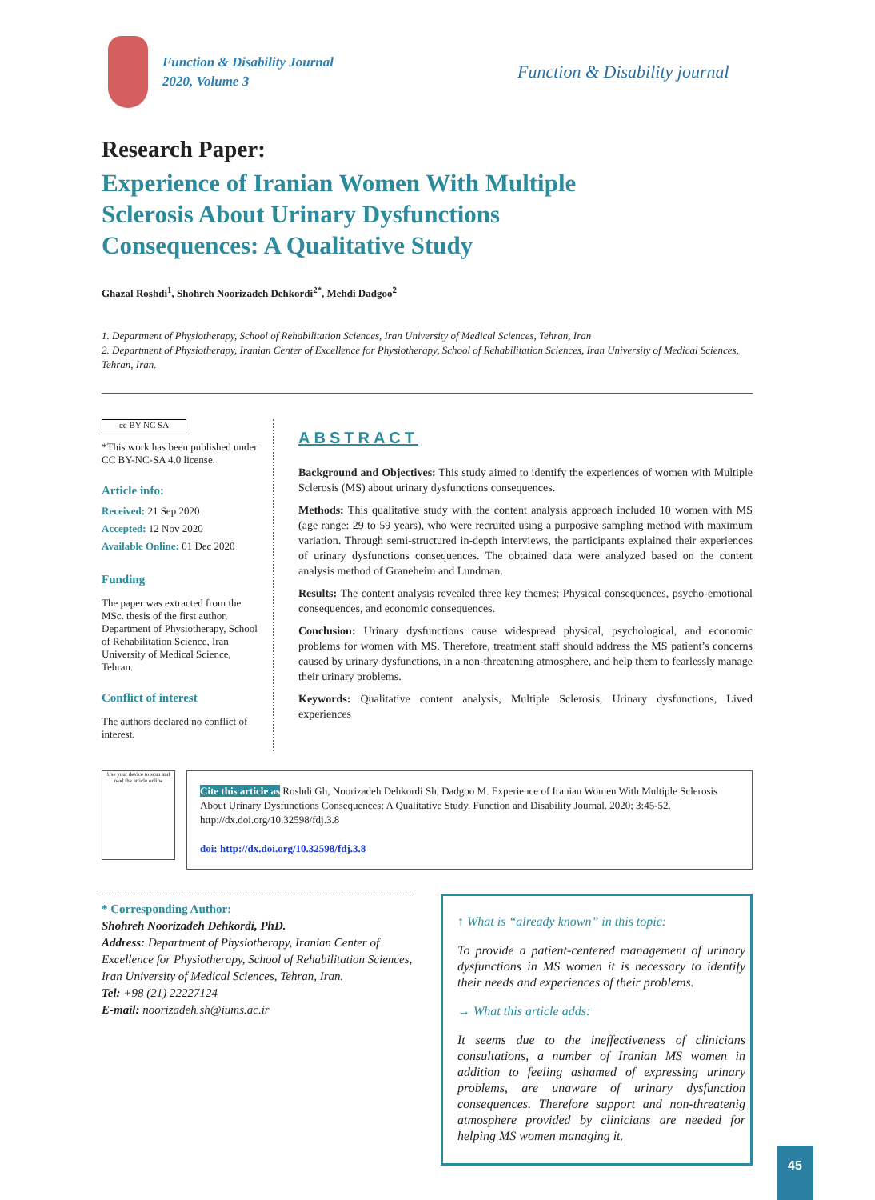Function & Disability Journal
2020, Volume 3
Function & Disability journal
Research Paper:
Experience of Iranian Women With Multiple Sclerosis About Urinary Dysfunctions Consequences: A Qualitative Study
Ghazal Roshdi<sup>1</sup>, Shohreh Noorizadeh Dehkordi<sup>2*</sup>, Mehdi Dadgoo<sup>2</sup>
1. Department of Physiotherapy, School of Rehabilitation Sciences, Iran University of Medical Sciences, Tehran, Iran
2. Department of Physiotherapy, Iranian Center of Excellence for Physiotherapy, School of Rehabilitation Sciences, Iran University of Medical Sciences, Tehran, Iran.
cc BY NC SA
*This work has been published under CC BY-NC-SA 4.0 license.
Article info:
Received: 21 Sep 2020
Accepted: 12 Nov 2020
Available Online: 01 Dec 2020
Funding
The paper was extracted from the MSc. thesis of the first author, Department of Physiotherapy, School of Rehabilitation Science, Iran University of Medical Science, Tehran.
Conflict of interest
The authors declared no conflict of interest.
ABSTRACT
Background and Objectives: This study aimed to identify the experiences of women with Multiple Sclerosis (MS) about urinary dysfunctions consequences.
Methods: This qualitative study with the content analysis approach included 10 women with MS (age range: 29 to 59 years), who were recruited using a purposive sampling method with maximum variation. Through semi-structured in-depth interviews, the participants explained their experiences of urinary dysfunctions consequences. The obtained data were analyzed based on the content analysis method of Graneheim and Lundman.
Results: The content analysis revealed three key themes: Physical consequences, psycho-emotional consequences, and economic consequences.
Conclusion: Urinary dysfunctions cause widespread physical, psychological, and economic problems for women with MS. Therefore, treatment staff should address the MS patient’s concerns caused by urinary dysfunctions, in a non-threatening atmosphere, and help them to fearlessly manage their urinary problems.
Keywords: Qualitative content analysis, Multiple Sclerosis, Urinary dysfunctions, Lived experiences
Use your device to scan and read the article online
Cite this article as Roshdi Gh, Noorizadeh Dehkordi Sh, Dadgoo M. Experience of Iranian Women With Multiple Sclerosis About Urinary Dysfunctions Consequences: A Qualitative Study. Function and Disability Journal. 2020; 3:45-52. http://dx.doi.org/10.32598/fdj.3.8
doi: http://dx.doi.org/10.32598/fdj.3.8
* Corresponding Author:
Shohreh Noorizadeh Dehkordi, PhD.
Address: Department of Physiotherapy, Iranian Center of Excellence for Physiotherapy, School of Rehabilitation Sciences, Iran University of Medical Sciences, Tehran, Iran.
Tel: +98 (21) 22227124
E-mail: noorizadeh.sh@iums.ac.ir
↑ What is “already known” in this topic:
To provide a patient-centered management of urinary dysfunctions in MS women it is necessary to identify their needs and experiences of their problems.
→ What this article adds:
It seems due to the ineffectiveness of clinicians consultations, a number of Iranian MS women in addition to feeling ashamed of expressing urinary problems, are unaware of urinary dysfunction consequences. Therefore support and non-threatenig atmosphere provided by clinicians are needed for helping MS women managing it.
45